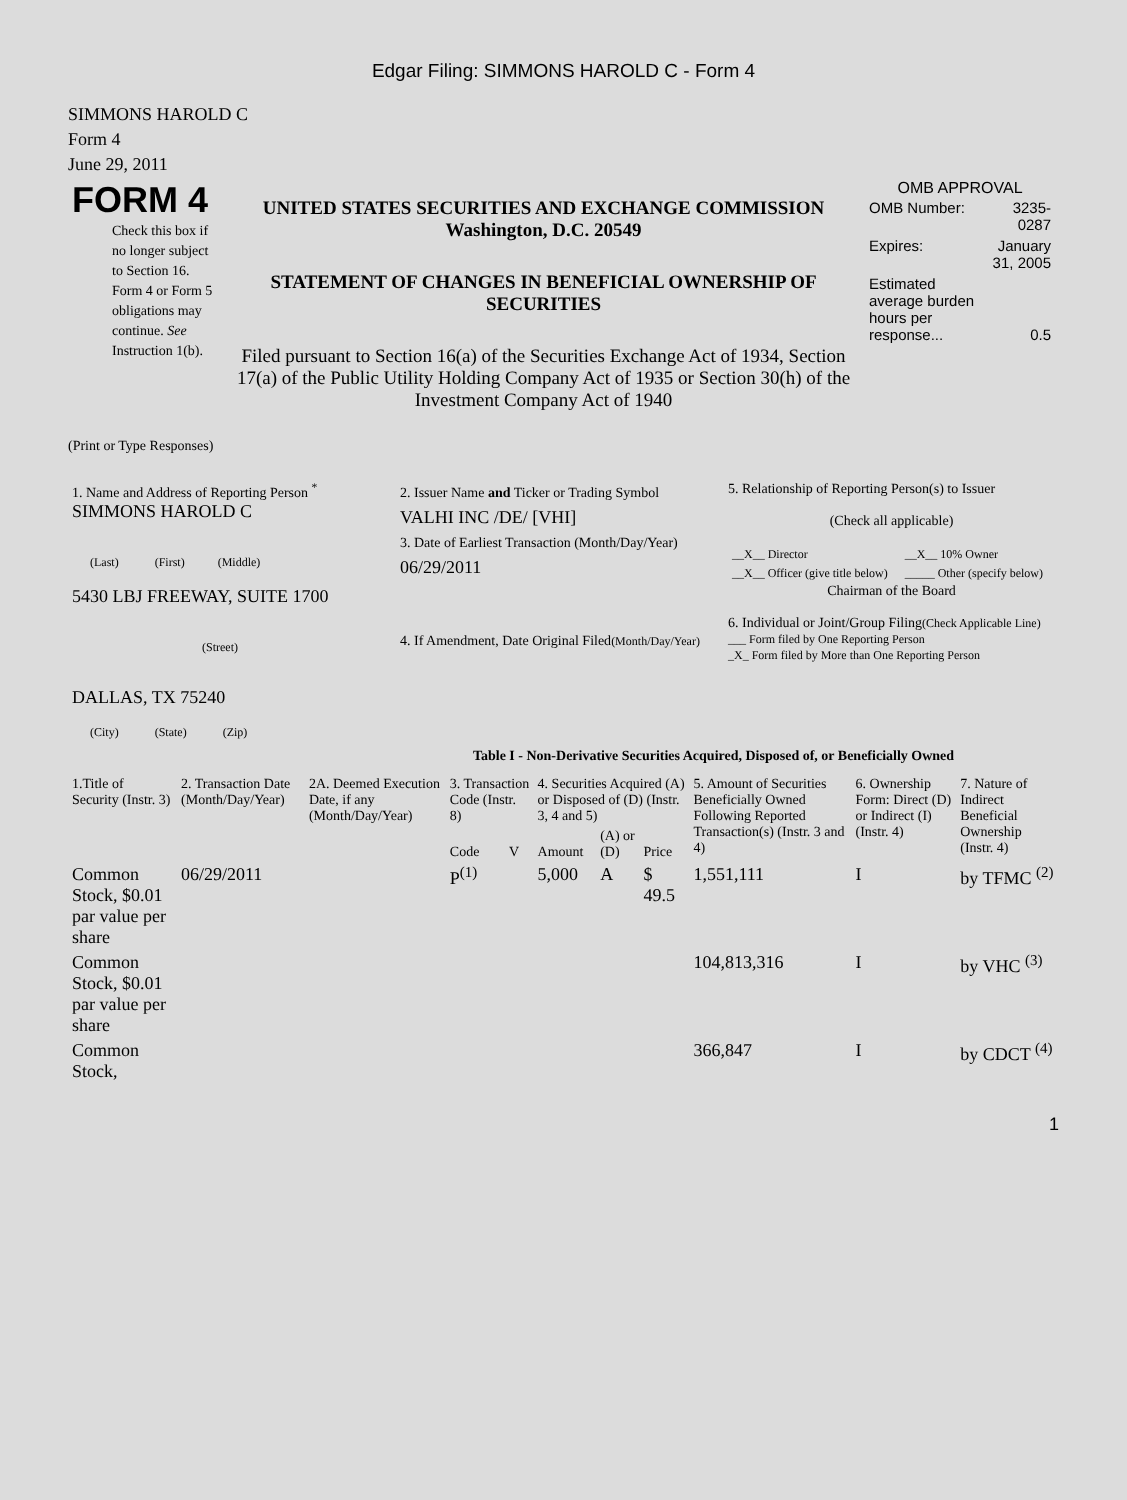Edgar Filing: SIMMONS HAROLD C - Form 4
SIMMONS HAROLD C
Form 4
June 29, 2011
| FORM 4 Check this box if no longer subject to Section 16. Form 4 or Form 5 obligations may continue. See Instruction 1(b). | UNITED STATES SECURITIES AND EXCHANGE COMMISSION Washington, D.C. 20549 STATEMENT OF CHANGES IN BENEFICIAL OWNERSHIP OF SECURITIES Filed pursuant to Section 16(a) of the Securities Exchange Act of 1934, Section 17(a) of the Public Utility Holding Company Act of 1935 or Section 30(h) of the Investment Company Act of 1940 | OMB APPROVAL / OMB Number: / 3235-0287 / / Expires: / January 31, 2005 / / Estimated average burden hours per response... / 0.5 / |
(Print or Type Responses)
| 1. Name and Address of Reporting Person <sup>*</sup> SIMMONS HAROLD C (Last) (First) (Middle) 5430 LBJ FREEWAY, SUITE 1700 (Street) DALLAS, TX 75240 (City) (State) (Zip) | 2. Issuer Name and Ticker or Trading Symbol VALHI INC /DE/ [VHI] 3. Date of Earliest Transaction (Month/Day/Year) 06/29/2011 4. If Amendment, Date Original Filed (Month/Day/Year) | 5. Relationship of Reporting Person(s) to Issuer (Check all applicable) / __X__ Director / __X__ 10% Owner / / __X__ Officer (give title below) / _____ Other (specify below) / Chairman of the Board 6. Individual or Joint/Group Filing (Check Applicable Line) ___ Form filed by One Reporting Person _X_ Form filed by More than One Reporting Person |
Table I - Non-Derivative Securities Acquired, Disposed of, or Beneficially Owned
| 1.Title of Security (Instr. 3) | 2. Transaction Date (Month/Day/Year) | 2A. Deemed Execution Date, if any (Month/Day/Year) | 3. Transaction Code (Instr. 8) | | 4. Securities Acquired (A) or Disposed of (D) (Instr. 3, 4 and 5) | | | 5. Amount of Securities Beneficially Owned Following Reported Transaction(s) (Instr. 3 and 4) | 6. Ownership Form: Direct (D) or Indirect (I) (Instr. 4) | 7. Nature of Indirect Beneficial Ownership (Instr. 4) |
| --- | --- | --- | --- | --- | --- | --- | --- | --- | --- | --- |
| | | | Code | V | Amount | (A) or (D) | Price | | | |
| Common Stock, $0.01 par value per share | 06/29/2011 | | P<sup>(1)</sup> | | 5,000 | A | $ 49.5 | 1,551,111 | I | by TFMC <sup>(2)</sup> |
| Common Stock, $0.01 par value per share | | | | | | | | 104,813,316 | I | by VHC <sup>(3)</sup> |
| Common Stock, | | | | | | | | 366,847 | I | by CDCT <sup>(4)</sup> |
1